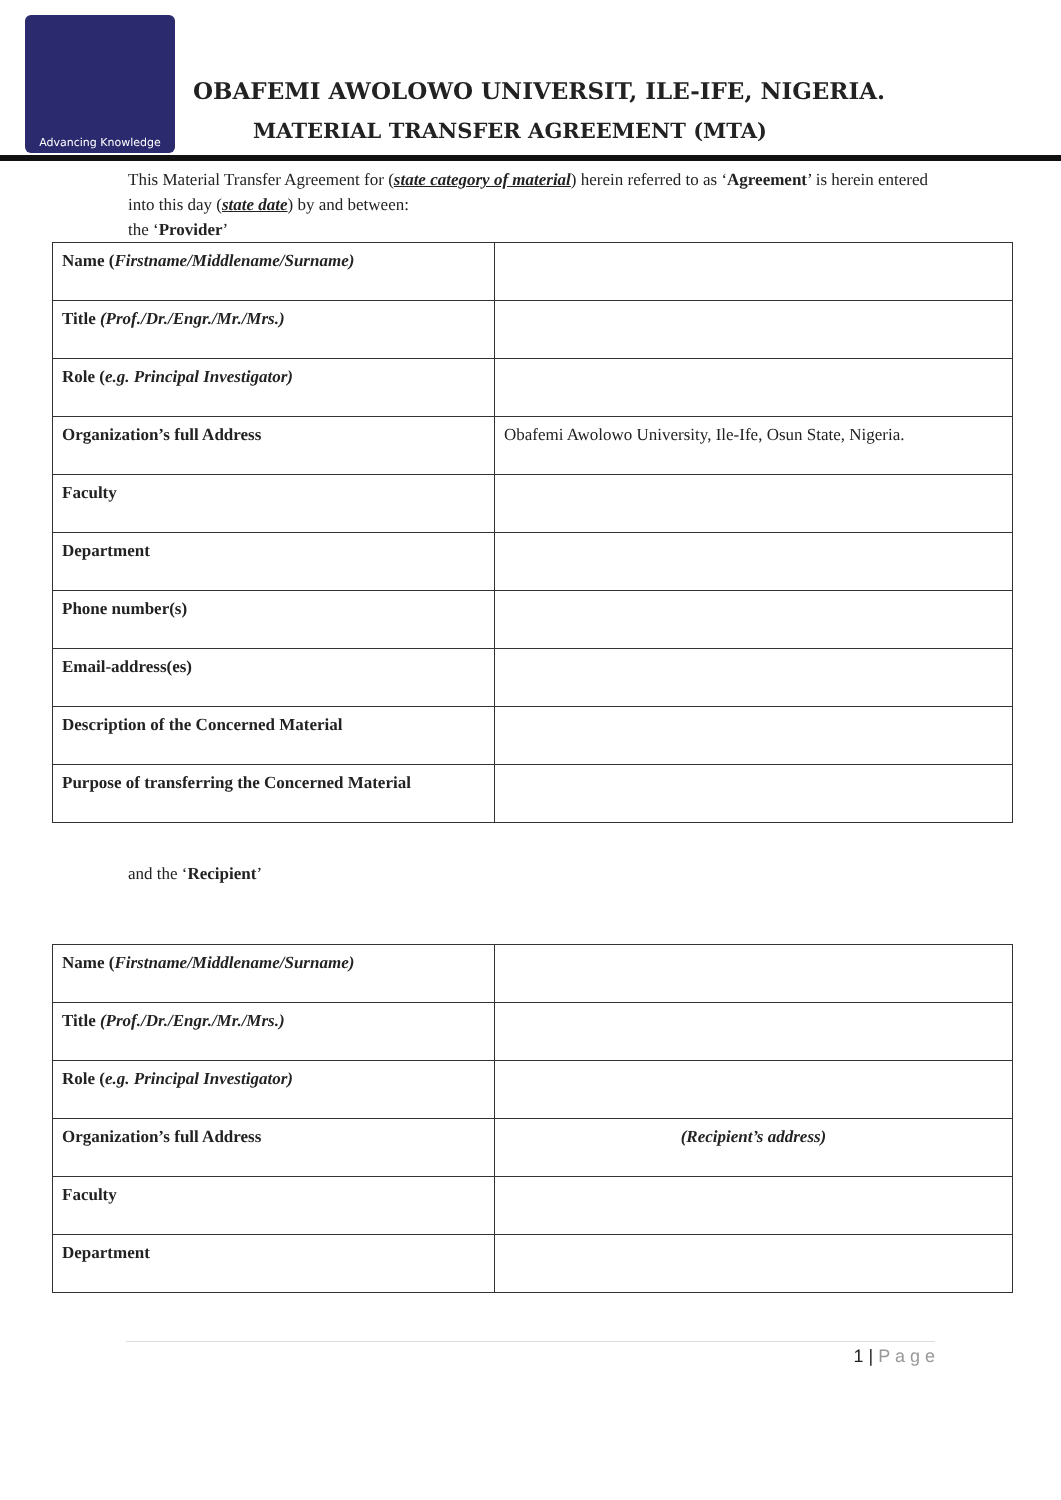Advancing Knowledge
OBAFEMI AWOLOWO UNIVERSIT, ILE-IFE, NIGERIA.
MATERIAL TRANSFER AGREEMENT (MTA)
This Material Transfer Agreement for (state category of material) herein referred to as ‘Agreement’ is herein entered into this day (state date) by and between:
the ‘Provider’
| Name ( Firstname/Middlename/Surname) | |
| Title (Prof./Dr./Engr./Mr./Mrs.) | |
| Role ( e.g. Principal Investigator) | |
| Organization’s full Address | Obafemi Awolowo University, Ile-Ife, Osun State, Nigeria. |
| Faculty | |
| Department | |
| Phone number(s) | |
| Email-address(es) | |
| Description of the Concerned Material | |
| Purpose of transferring the Concerned Material | |
and the ‘Recipient’
| Name ( Firstname/Middlename/Surname) | |
| Title (Prof./Dr./Engr./Mr./Mrs.) | |
| Role ( e.g. Principal Investigator) | |
| Organization’s full Address | (Recipient’s address) |
| Faculty | |
| Department | |
1 | P a g e